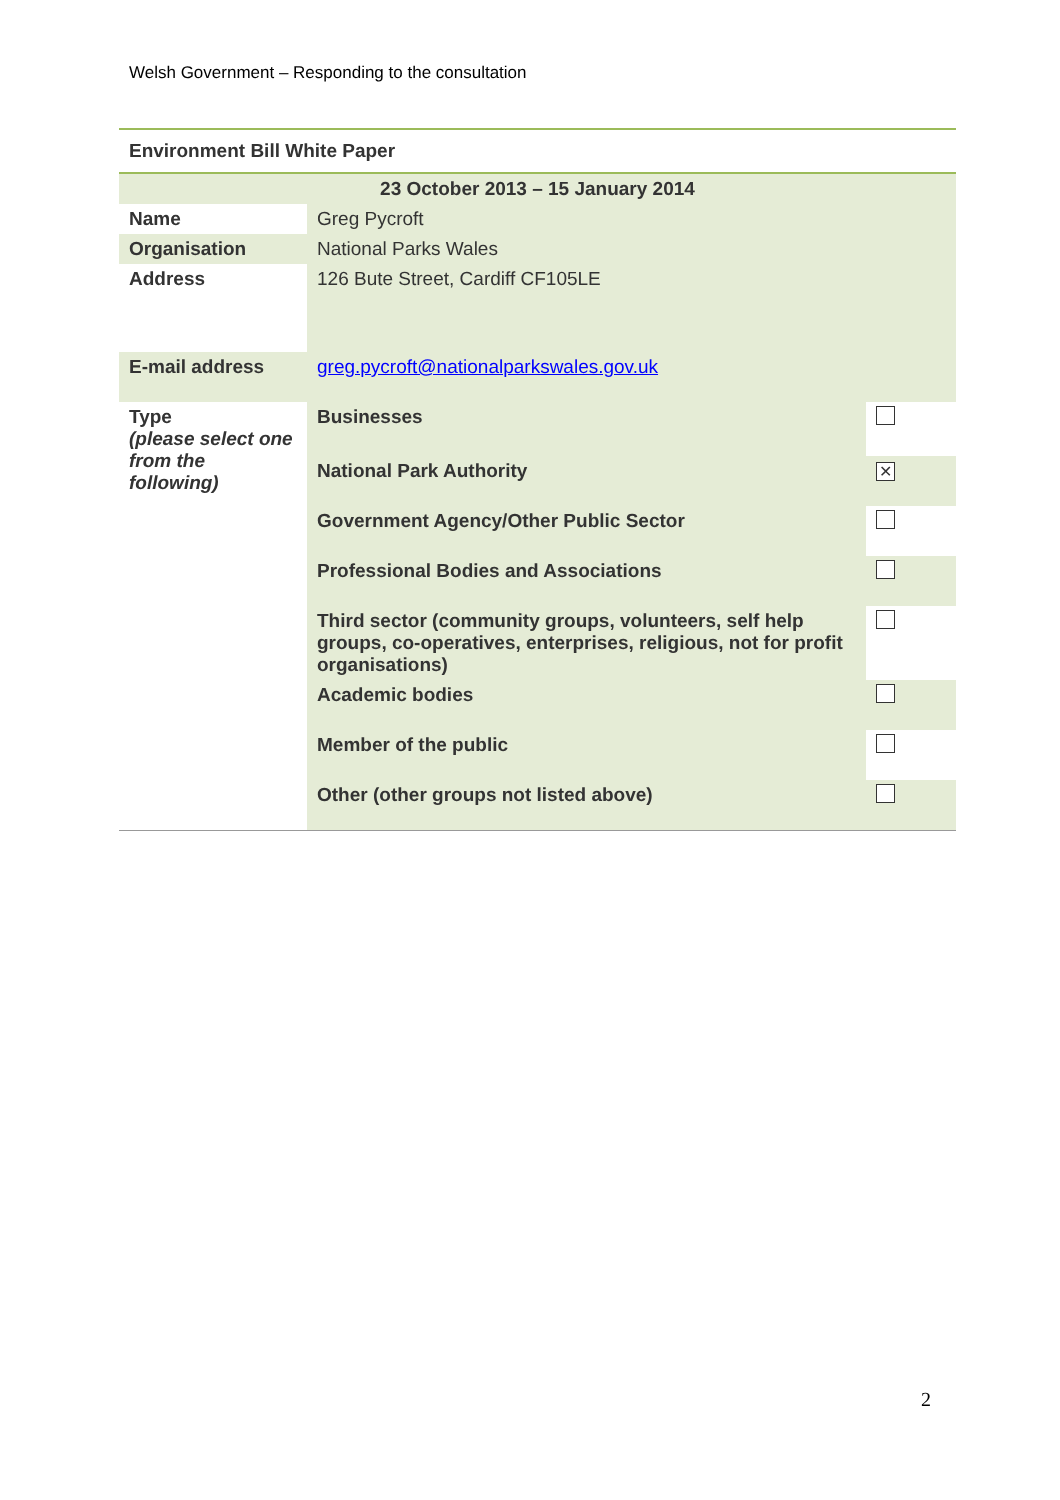Welsh Government – Responding to the consultation
| Environment Bill White Paper | | |
| 23 October 2013 – 15 January 2014 | | |
| Name | Greg Pycroft | |
| Organisation | National Parks Wales | |
| Address | 126 Bute Street, Cardiff CF105LE | |
| E-mail address | greg.pycroft@nationalparkswales.gov.uk | |
| Type (please select one from the following) | Businesses | |
| | National Park Authority | ✕ |
| | Government Agency/Other Public Sector | |
| | Professional Bodies and Associations | |
| | Third sector (community groups, volunteers, self help groups, co-operatives, enterprises, religious, not for profit organisations) | |
| | Academic bodies | |
| | Member of the public | |
| | Other (other groups not listed above) | |
2